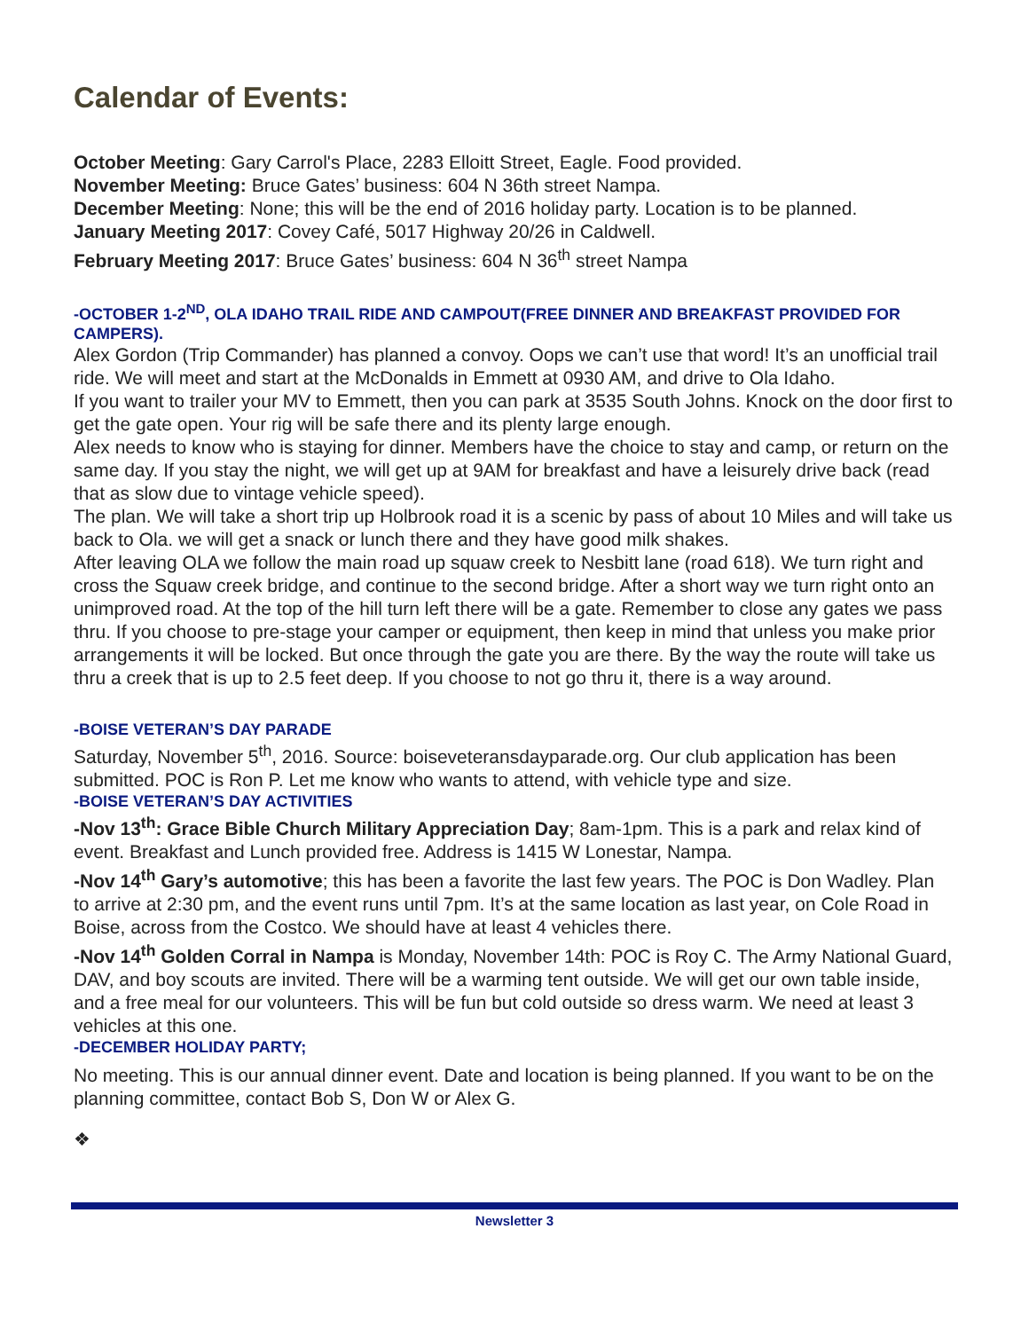Calendar of Events:
October Meeting: Gary Carrol's Place, 2283 Elloitt Street, Eagle. Food provided.
November Meeting: Bruce Gates’ business: 604 N 36th street Nampa.
December Meeting: None; this will be the end of 2016 holiday party. Location is to be planned.
January Meeting 2017: Covey Café, 5017 Highway 20/26 in Caldwell.
February Meeting 2017: Bruce Gates’ business: 604 N 36<sup>th</sup> street Nampa
-OCTOBER 1-2<sup>ND</sup>, OLA IDAHO TRAIL RIDE AND CAMPOUT(FREE DINNER AND BREAKFAST PROVIDED FOR CAMPERS).
Alex Gordon (Trip Commander) has planned a convoy. Oops we can’t use that word! It’s an unofficial trail ride. We will meet and start at the McDonalds in Emmett at 0930 AM, and drive to Ola Idaho.
If you want to trailer your MV to Emmett, then you can park at 3535 South Johns. Knock on the door first to get the gate open. Your rig will be safe there and its plenty large enough.
Alex needs to know who is staying for dinner. Members have the choice to stay and camp, or return on the same day. If you stay the night, we will get up at 9AM for breakfast and have a leisurely drive back (read that as slow due to vintage vehicle speed).
The plan. We will take a short trip up Holbrook road it is a scenic by pass of about 10 Miles and will take us back to Ola. we will get a snack or lunch there and they have good milk shakes.
After leaving OLA we follow the main road up squaw creek to Nesbitt lane (road 618). We turn right and cross the Squaw creek bridge, and continue to the second bridge. After a short way we turn right onto an unimproved road. At the top of the hill turn left there will be a gate. Remember to close any gates we pass thru. If you choose to pre-stage your camper or equipment, then keep in mind that unless you make prior arrangements it will be locked. But once through the gate you are there. By the way the route will take us thru a creek that is up to 2.5 feet deep. If you choose to not go thru it, there is a way around.
-BOISE VETERAN’S DAY PARADE
Saturday, November 5<sup>th</sup>, 2016. Source: boiseveteransdayparade.org. Our club application has been submitted. POC is Ron P. Let me know who wants to attend, with vehicle type and size.
-BOISE VETERAN’S DAY ACTIVITIES
-Nov 13<sup>th</sup>: Grace Bible Church Military Appreciation Day; 8am-1pm. This is a park and relax kind of event. Breakfast and Lunch provided free. Address is 1415 W Lonestar, Nampa.
-Nov 14<sup>th</sup> Gary’s automotive; this has been a favorite the last few years. The POC is Don Wadley. Plan to arrive at 2:30 pm, and the event runs until 7pm. It’s at the same location as last year, on Cole Road in Boise, across from the Costco. We should have at least 4 vehicles there.
-Nov 14<sup>th</sup> Golden Corral in Nampa is Monday, November 14th: POC is Roy C. The Army National Guard, DAV, and boy scouts are invited. There will be a warming tent outside. We will get our own table inside, and a free meal for our volunteers. This will be fun but cold outside so dress warm. We need at least 3 vehicles at this one.
-DECEMBER HOLIDAY PARTY;
No meeting. This is our annual dinner event. Date and location is being planned. If you want to be on the planning committee, contact Bob S, Don W or Alex G.
❖
Newsletter 3